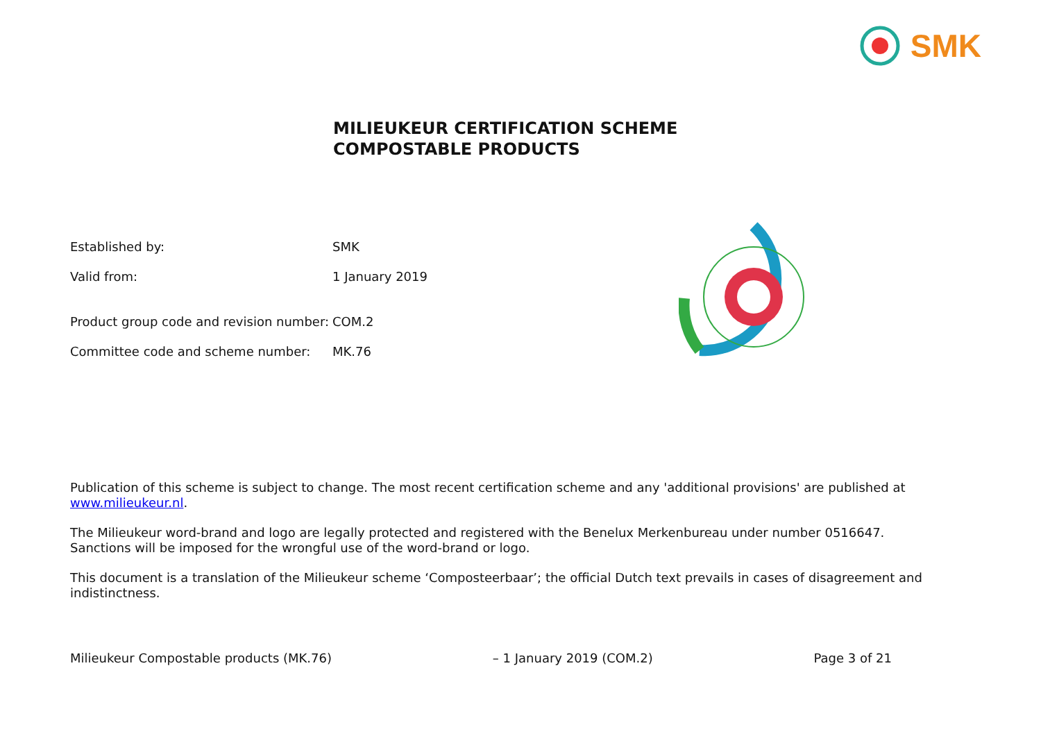SMK
MILIEUKEUR CERTIFICATION SCHEME
COMPOSTABLE PRODUCTS
Established by: SMK
Valid from: 1 January 2019
Product group code and revision number: COM.2
Committee code and scheme number: MK.76
Publication of this scheme is subject to change. The most recent certification scheme and any 'additional provisions' are published at www.milieukeur.nl.
The Milieukeur word-brand and logo are legally protected and registered with the Benelux Merkenbureau under number 0516647. Sanctions will be imposed for the wrongful use of the word-brand or logo.
This document is a translation of the Milieukeur scheme ‘Composteerbaar’; the official Dutch text prevails in cases of disagreement and indistinctness.
Milieukeur Compostable products (MK.76) – 1 January 2019 (COM.2) Page 3 of 21